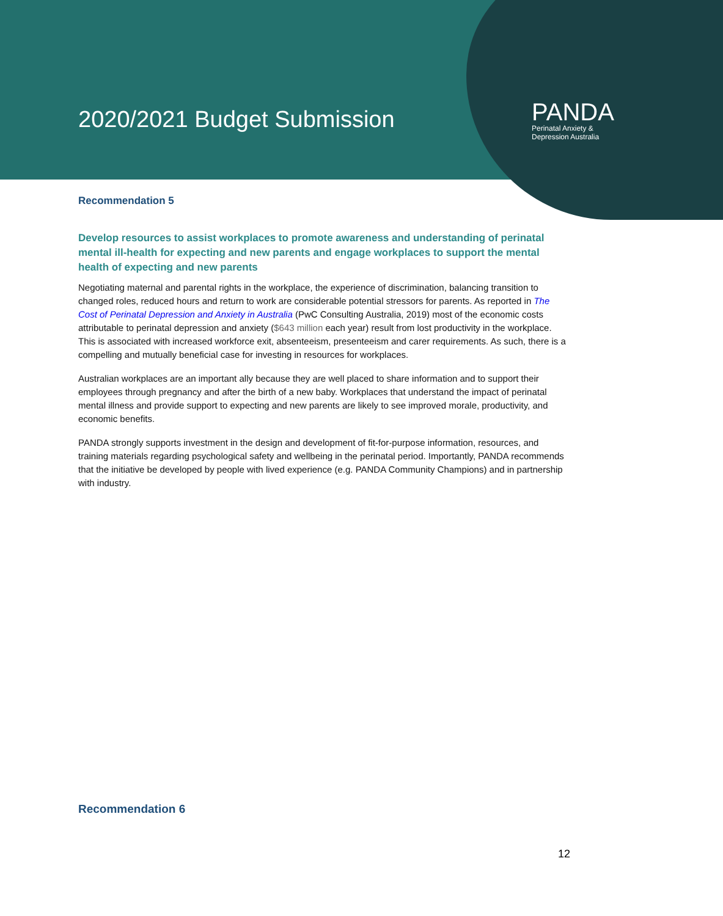2020/2021 Budget Submission
PANDA
Perinatal Anxiety &
Depression Australia
Recommendation 5
Develop resources to assist workplaces to promote awareness and understanding of perinatal mental ill-health for expecting and new parents and engage workplaces to support the mental health of expecting and new parents
Negotiating maternal and parental rights in the workplace, the experience of discrimination, balancing transition to changed roles, reduced hours and return to work are considerable potential stressors for parents. As reported in The Cost of Perinatal Depression and Anxiety in Australia (PwC Consulting Australia, 2019) most of the economic costs attributable to perinatal depression and anxiety ($643 million each year) result from lost productivity in the workplace. This is associated with increased workforce exit, absenteeism, presenteeism and carer requirements. As such, there is a compelling and mutually beneficial case for investing in resources for workplaces.
Australian workplaces are an important ally because they are well placed to share information and to support their employees through pregnancy and after the birth of a new baby. Workplaces that understand the impact of perinatal mental illness and provide support to expecting and new parents are likely to see improved morale, productivity, and economic benefits.
PANDA strongly supports investment in the design and development of fit-for-purpose information, resources, and training materials regarding psychological safety and wellbeing in the perinatal period. Importantly, PANDA recommends that the initiative be developed by people with lived experience (e.g. PANDA Community Champions) and in partnership with industry.
Recommendation 6
12